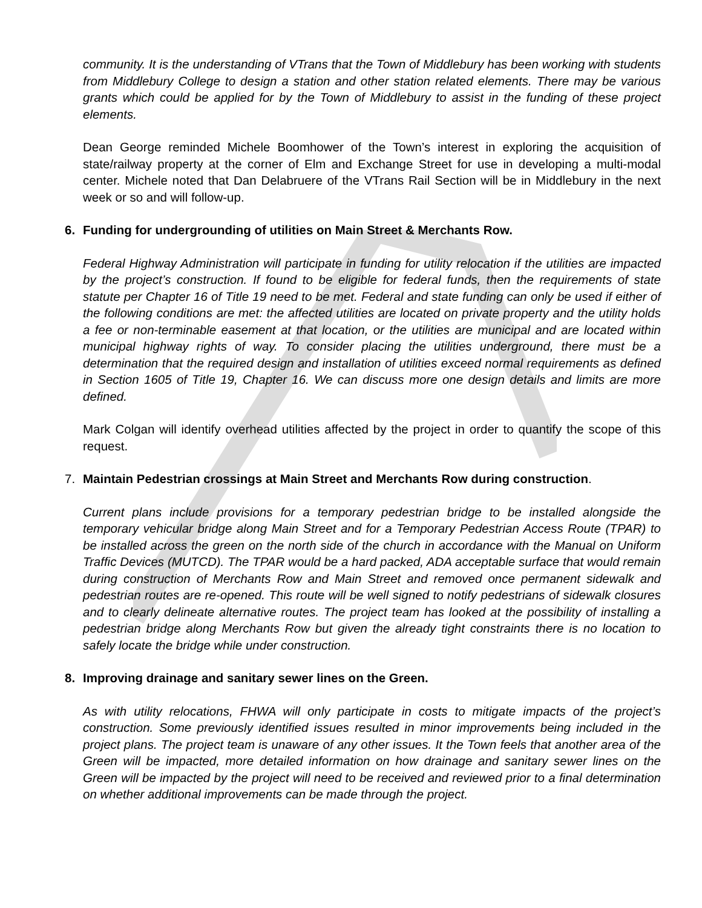community. It is the understanding of VTrans that the Town of Middlebury has been working with students from Middlebury College to design a station and other station related elements. There may be various grants which could be applied for by the Town of Middlebury to assist in the funding of these project elements.
Dean George reminded Michele Boomhower of the Town’s interest in exploring the acquisition of state/railway property at the corner of Elm and Exchange Street for use in developing a multi-modal center. Michele noted that Dan Delabruere of the VTrans Rail Section will be in Middlebury in the next week or so and will follow-up.
6. Funding for undergrounding of utilities on Main Street & Merchants Row.
Federal Highway Administration will participate in funding for utility relocation if the utilities are impacted by the project’s construction. If found to be eligible for federal funds, then the requirements of state statute per Chapter 16 of Title 19 need to be met. Federal and state funding can only be used if either of the following conditions are met: the affected utilities are located on private property and the utility holds a fee or non-terminable easement at that location, or the utilities are municipal and are located within municipal highway rights of way. To consider placing the utilities underground, there must be a determination that the required design and installation of utilities exceed normal requirements as defined in Section 1605 of Title 19, Chapter 16. We can discuss more one design details and limits are more defined.
Mark Colgan will identify overhead utilities affected by the project in order to quantify the scope of this request.
7. Maintain Pedestrian crossings at Main Street and Merchants Row during construction.
Current plans include provisions for a temporary pedestrian bridge to be installed alongside the temporary vehicular bridge along Main Street and for a Temporary Pedestrian Access Route (TPAR) to be installed across the green on the north side of the church in accordance with the Manual on Uniform Traffic Devices (MUTCD). The TPAR would be a hard packed, ADA acceptable surface that would remain during construction of Merchants Row and Main Street and removed once permanent sidewalk and pedestrian routes are re-opened. This route will be well signed to notify pedestrians of sidewalk closures and to clearly delineate alternative routes. The project team has looked at the possibility of installing a pedestrian bridge along Merchants Row but given the already tight constraints there is no location to safely locate the bridge while under construction.
8. Improving drainage and sanitary sewer lines on the Green.
As with utility relocations, FHWA will only participate in costs to mitigate impacts of the project’s construction. Some previously identified issues resulted in minor improvements being included in the project plans. The project team is unaware of any other issues. It the Town feels that another area of the Green will be impacted, more detailed information on how drainage and sanitary sewer lines on the Green will be impacted by the project will need to be received and reviewed prior to a final determination on whether additional improvements can be made through the project.